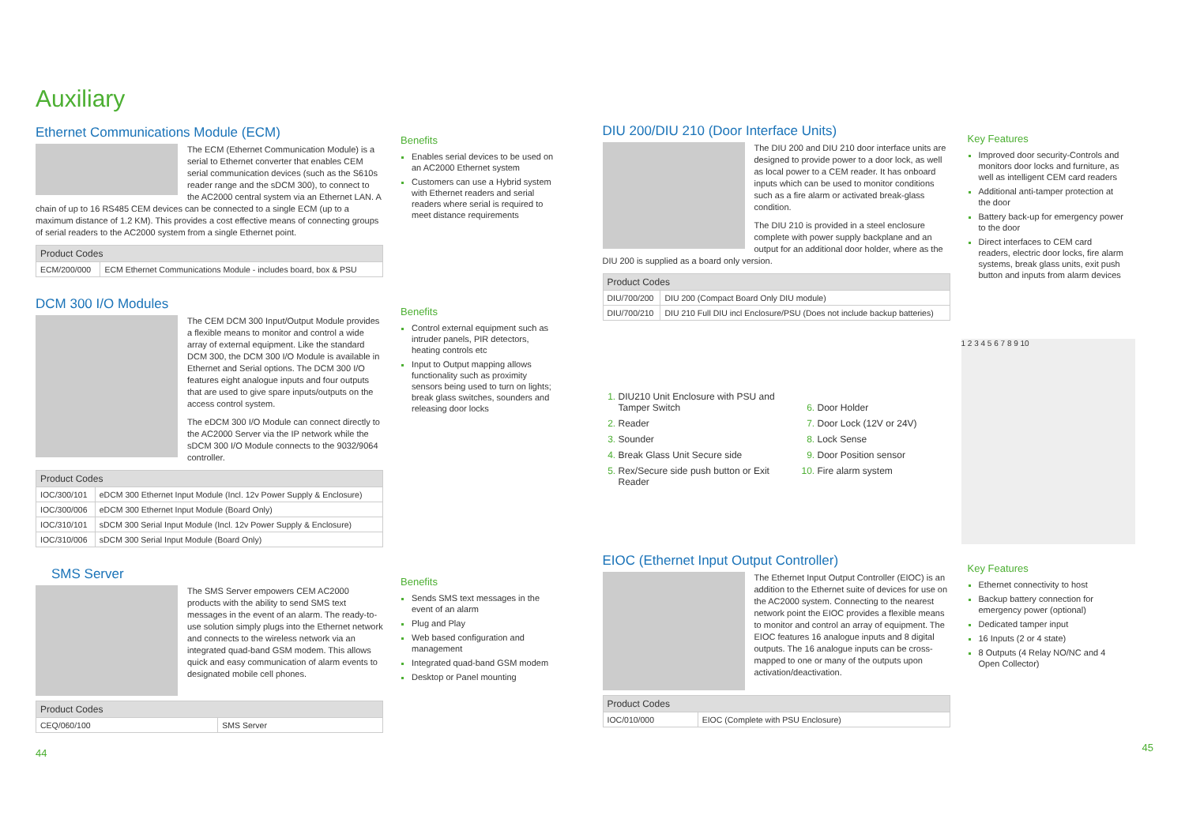Auxiliary
Ethernet Communications Module (ECM)
The ECM (Ethernet Communication Module) is a serial to Ethernet converter that enables CEM serial communication devices (such as the S610s reader range and the sDCM 300), to connect to the AC2000 central system via an Ethernet LAN. A chain of up to 16 RS485 CEM devices can be connected to a single ECM (up to a maximum distance of 1.2 KM). This provides a cost effective means of connecting groups of serial readers to the AC2000 system from a single Ethernet point.
| Product Codes | |
| --- | --- |
| ECM/200/000 | ECM Ethernet Communications Module - includes board, box & PSU |
Benefits
Enables serial devices to be used on an AC2000 Ethernet system
Customers can use a Hybrid system with Ethernet readers and serial readers where serial is required to meet distance requirements
DCM 300 I/O Modules
The CEM DCM 300 Input/Output Module provides a flexible means to monitor and control a wide array of external equipment. Like the standard DCM 300, the DCM 300 I/O Module is available in Ethernet and Serial options. The DCM 300 I/O features eight analogue inputs and four outputs that are used to give spare inputs/outputs on the access control system.
The eDCM 300 I/O Module can connect directly to the AC2000 Server via the IP network while the sDCM 300 I/O Module connects to the 9032/9064 controller.
| Product Codes | |
| --- | --- |
| IOC/300/101 | eDCM 300 Ethernet Input Module (Incl. 12v Power Supply & Enclosure) |
| IOC/300/006 | eDCM 300 Ethernet Input Module (Board Only) |
| IOC/310/101 | sDCM 300 Serial Input Module (Incl. 12v Power Supply & Enclosure) |
| IOC/310/006 | sDCM 300 Serial Input Module (Board Only) |
Benefits
Control external equipment such as intruder panels, PIR detectors, heating controls etc
Input to Output mapping allows functionality such as proximity sensors being used to turn on lights; break glass switches, sounders and releasing door locks
SMS Server
The SMS Server empowers CEM AC2000 products with the ability to send SMS text messages in the event of an alarm. The ready-to-use solution simply plugs into the Ethernet network and connects to the wireless network via an integrated quad-band GSM modem. This allows quick and easy communication of alarm events to designated mobile cell phones.
| Product Codes | |
| --- | --- |
| CEQ/060/100 | SMS Server |
Benefits
Sends SMS text messages in the event of an alarm
Plug and Play
Web based configuration and management
Integrated quad-band GSM modem
Desktop or Panel mounting
44
DIU 200/DIU 210 (Door Interface Units)
The DIU 200 and DIU 210 door interface units are designed to provide power to a door lock, as well as local power to a CEM reader. It has onboard inputs which can be used to monitor conditions such as a fire alarm or activated break-glass condition.
The DIU 210 is provided in a steel enclosure complete with power supply backplane and an output for an additional door holder, where as the DIU 200 is supplied as a board only version.
| Product Codes | |
| --- | --- |
| DIU/700/200 | DIU 200 (Compact Board Only DIU module) |
| DIU/700/210 | DIU 210 Full DIU incl Enclosure/PSU (Does not include backup batteries) |
Key Features
Improved door security-Controls and monitors door locks and furniture, as well as intelligent CEM card readers
Additional anti-tamper protection at the door
Battery back-up for emergency power to the door
Direct interfaces to CEM card readers, electric door locks, fire alarm systems, break glass units, exit push button and inputs from alarm devices
DIU210 Unit Enclosure with PSU and Tamper Switch
Reader
Sounder
Break Glass Unit Secure side
Rex/Secure side push button or Exit Reader
Door Holder
Door Lock (12V or 24V)
Lock Sense
Door Position sensor
Fire alarm system
1 2 3 4 5 6 7 8 9 10
EIOC (Ethernet Input Output Controller)
The Ethernet Input Output Controller (EIOC) is an addition to the Ethernet suite of devices for use on the AC2000 system. Connecting to the nearest network point the EIOC provides a flexible means to monitor and control an array of equipment. The EIOC features 16 analogue inputs and 8 digital outputs. The 16 analogue inputs can be cross-mapped to one or many of the outputs upon activation/deactivation.
| Product Codes | |
| --- | --- |
| IOC/010/000 | EIOC (Complete with PSU Enclosure) |
Key Features
Ethernet connectivity to host
Backup battery connection for emergency power (optional)
Dedicated tamper input
16 Inputs (2 or 4 state)
8 Outputs (4 Relay NO/NC and 4 Open Collector)
45